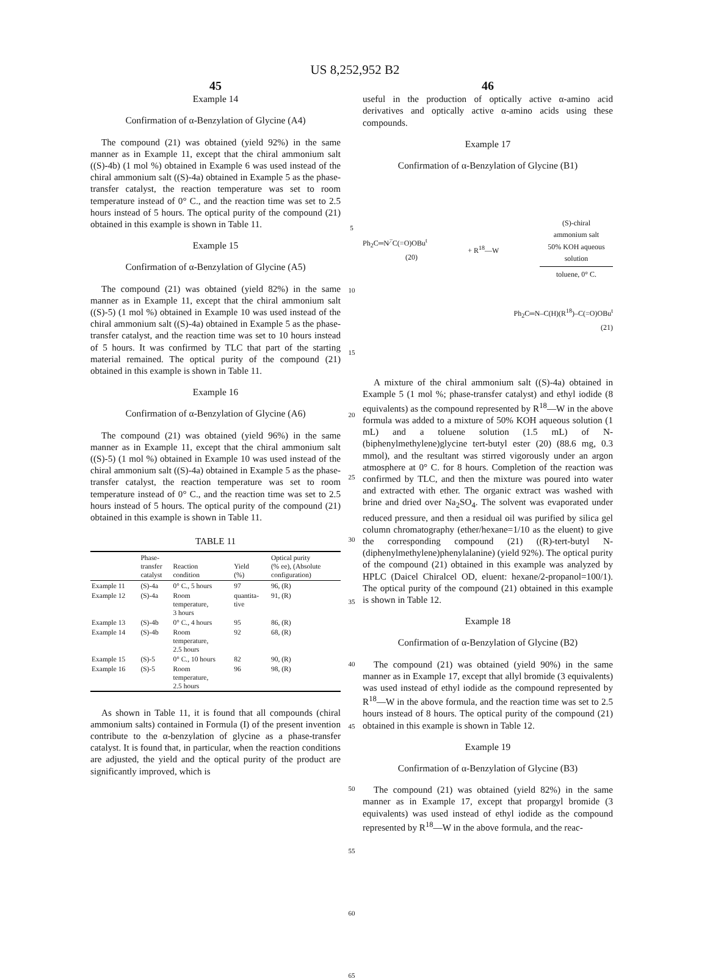US 8,252,952 B2
45
Example 14
Confirmation of α-Benzylation of Glycine (A4)
The compound (21) was obtained (yield 92%) in the same manner as in Example 11, except that the chiral ammonium salt ((S)-4b) (1 mol %) obtained in Example 6 was used instead of the chiral ammonium salt ((S)-4a) obtained in Example 5 as the phase-transfer catalyst, the reaction temperature was set to room temperature instead of 0° C., and the reaction time was set to 2.5 hours instead of 5 hours. The optical purity of the compound (21) obtained in this example is shown in Table 11.
Example 15
Confirmation of α-Benzylation of Glycine (A5)
The compound (21) was obtained (yield 82%) in the same manner as in Example 11, except that the chiral ammonium salt ((S)-5) (1 mol %) obtained in Example 10 was used instead of the chiral ammonium salt ((S)-4a) obtained in Example 5 as the phase-transfer catalyst, and the reaction time was set to 10 hours instead of 5 hours. It was confirmed by TLC that part of the starting material remained. The optical purity of the compound (21) obtained in this example is shown in Table 11.
Example 16
Confirmation of α-Benzylation of Glycine (A6)
The compound (21) was obtained (yield 96%) in the same manner as in Example 11, except that the chiral ammonium salt ((S)-5) (1 mol %) obtained in Example 10 was used instead of the chiral ammonium salt ((S)-4a) obtained in Example 5 as the phase-transfer catalyst, the reaction temperature was set to room temperature instead of 0° C., and the reaction time was set to 2.5 hours instead of 5 hours. The optical purity of the compound (21) obtained in this example is shown in Table 11.
TABLE 11
| | Phase- transfer catalyst | Reaction condition | Yield (%) | Optical purity (% ee), (Absolute configuration) |
| --- | --- | --- | --- | --- |
| Example 11 | (S)-4a | 0° C., 5 hours | 97 | 96, (R) |
| Example 12 | (S)-4a | Room temperature, 3 hours | quantita- tive | 91, (R) |
| Example 13 | (S)-4b | 0° C., 4 hours | 95 | 86, (R) |
| Example 14 | (S)-4b | Room temperature, 2.5 hours | 92 | 68, (R) |
| Example 15 | (S)-5 | 0° C., 10 hours | 82 | 90, (R) |
| Example 16 | (S)-5 | Room temperature, 2.5 hours | 96 | 98, (R) |
As shown in Table 11, it is found that all compounds (chiral ammonium salts) contained in Formula (I) of the present invention contribute to the α-benzylation of glycine as a phase-transfer catalyst. It is found that, in particular, when the reaction conditions are adjusted, the yield and the optical purity of the product are significantly improved, which is
5
10
15
20
25
30
35
40
45
50
55
60
65
46
useful in the production of optically active α-amino acid derivatives and optically active α-amino acids using these compounds.
Example 17
Confirmation of α-Benzylation of Glycine (B1)
Ph<sub>2</sub>C═N⁄‾C(=O)OBu<sup>t</sup>
(20)
+ R<sup>18</sup>—W
(S)-chiral
ammonium salt
50% KOH aqueous
solution
toluene, 0° C.
Ph<sub>2</sub>C═N–C(H)(R<sup>18</sup>)–C(=O)OBu<sup>t</sup>
(21)
A mixture of the chiral ammonium salt ((S)-4a) obtained in Example 5 (1 mol %; phase-transfer catalyst) and ethyl iodide (8 equivalents) as the compound represented by R<sup>18</sup>—W in the above formula was added to a mixture of 50% KOH aqueous solution (1 mL) and a toluene solution (1.5 mL) of N-(biphenylmethylene)glycine tert-butyl ester (20) (88.6 mg, 0.3 mmol), and the resultant was stirred vigorously under an argon atmosphere at 0° C. for 8 hours. Completion of the reaction was confirmed by TLC, and then the mixture was poured into water and extracted with ether. The organic extract was washed with brine and dried over Na<sub>2</sub>SO<sub>4</sub>. The solvent was evaporated under reduced pressure, and then a residual oil was purified by silica gel column chromatography (ether/hexane=1/10 as the eluent) to give the corresponding compound (21) ((R)-tert-butyl N-(diphenylmethylene)phenylalanine) (yield 92%). The optical purity of the compound (21) obtained in this example was analyzed by HPLC (Daicel Chiralcel OD, eluent: hexane/2-propanol=100/1). The optical purity of the compound (21) obtained in this example is shown in Table 12.
Example 18
Confirmation of α-Benzylation of Glycine (B2)
The compound (21) was obtained (yield 90%) in the same manner as in Example 17, except that allyl bromide (3 equivalents) was used instead of ethyl iodide as the compound represented by R<sup>18</sup>—W in the above formula, and the reaction time was set to 2.5 hours instead of 8 hours. The optical purity of the compound (21) obtained in this example is shown in Table 12.
Example 19
Confirmation of α-Benzylation of Glycine (B3)
The compound (21) was obtained (yield 82%) in the same manner as in Example 17, except that propargyl bromide (3 equivalents) was used instead of ethyl iodide as the compound represented by R<sup>18</sup>—W in the above formula, and the reac-